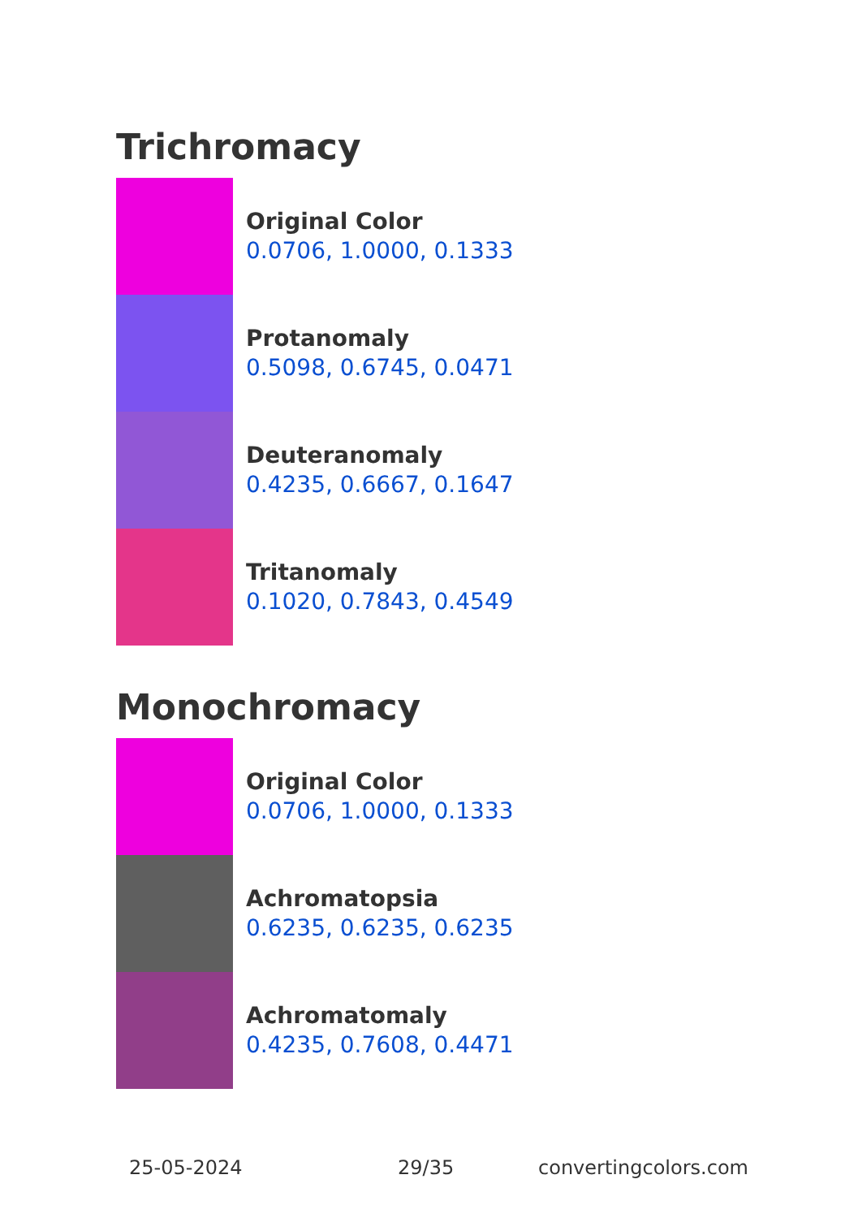Trichromacy
Original Color
0.0706, 1.0000, 0.1333
Protanomaly
0.5098, 0.6745, 0.0471
Deuteranomaly
0.4235, 0.6667, 0.1647
Tritanomaly
0.1020, 0.7843, 0.4549
Monochromacy
Original Color
0.0706, 1.0000, 0.1333
Achromatopsia
0.6235, 0.6235, 0.6235
Achromatomaly
0.4235, 0.7608, 0.4471
25-05-2024 29/35 convertingcolors.com